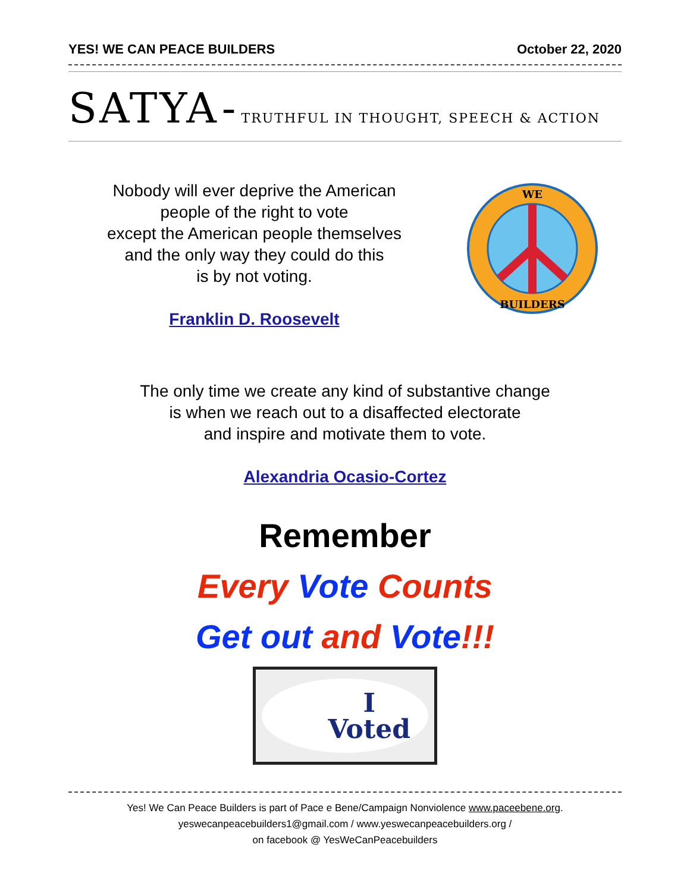YES! WE CAN PEACE BUILDERS October 22, 2020
SATYA - TRUTHFUL IN THOUGHT, SPEECH & ACTION
Nobody will ever deprive the American
people of the right to vote
except the American people themselves
and the only way they could do this
is by not voting.
Franklin D. Roosevelt
WE
BUILDERS
The only time we create any kind of substantive change
is when we reach out to a disaffected electorate
and inspire and motivate them to vote.
Alexandria Ocasio-Cortez
Remember
Every Vote Counts
Get out and Vote!!!
I
Voted
Yes! We Can Peace Builders is part of Pace e Bene/Campaign Nonviolence www.paceebene.org.
yeswecanpeacebuilders1@gmail.com / www.yeswecanpeacebuilders.org /
on facebook @ YesWeCanPeacebuilders